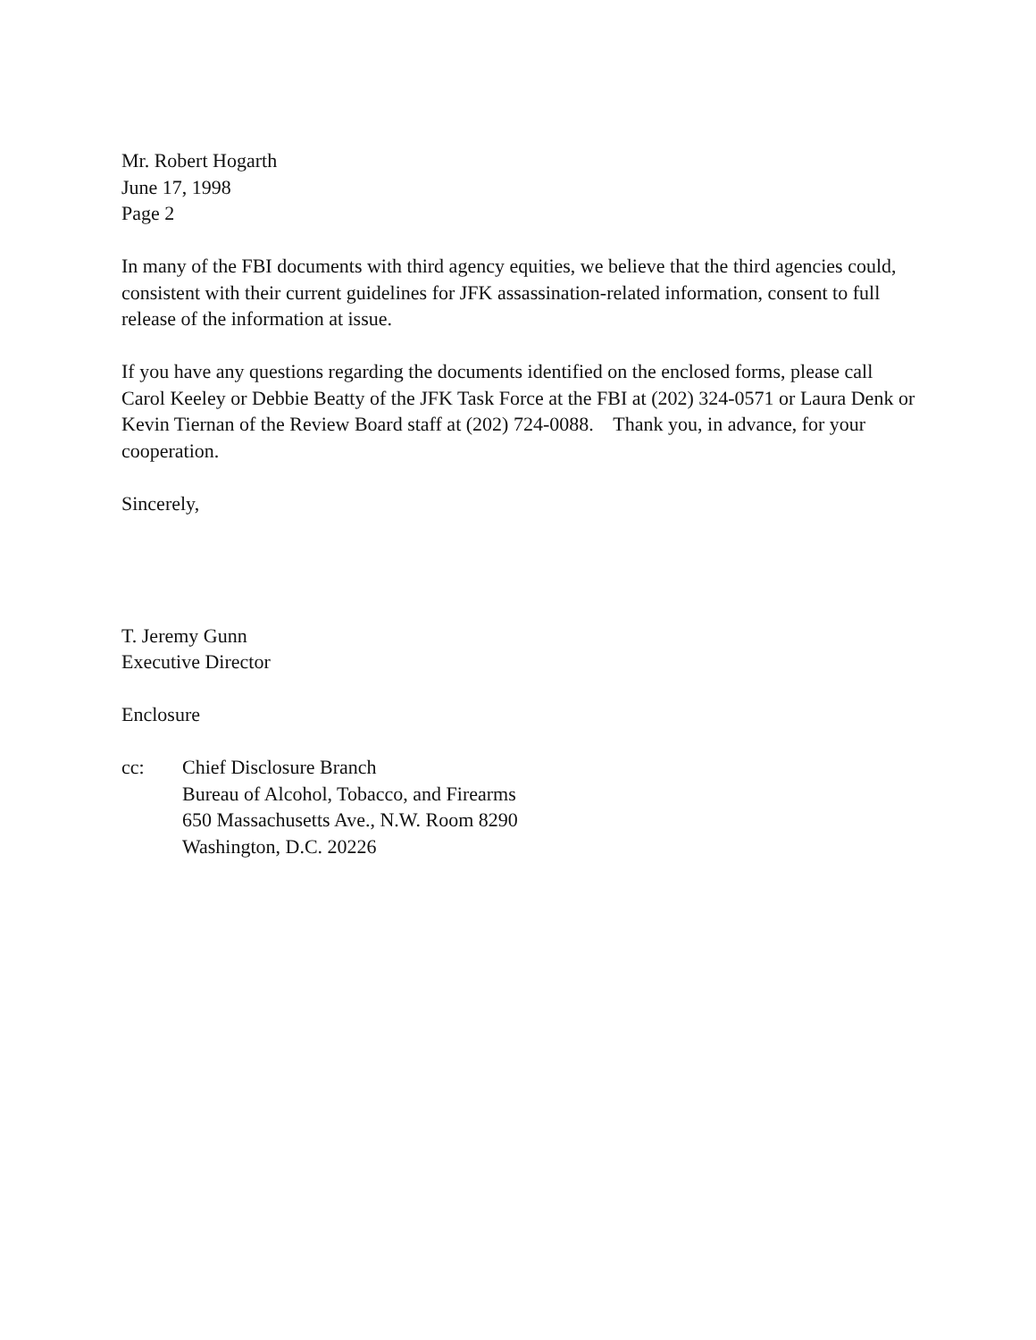Mr. Robert Hogarth
June 17, 1998
Page 2
In many of the FBI documents with third agency equities, we believe that the third agencies could, consistent with their current guidelines for JFK assassination-related information, consent to full release of the information at issue.
If you have any questions regarding the documents identified on the enclosed forms, please call Carol Keeley or Debbie Beatty of the JFK Task Force at the FBI at (202) 324-0571 or Laura Denk or Kevin Tiernan of the Review Board staff at (202) 724-0088. Thank you, in advance, for your cooperation.
Sincerely,
T. Jeremy Gunn
Executive Director
Enclosure
cc: Chief Disclosure Branch
Bureau of Alcohol, Tobacco, and Firearms
650 Massachusetts Ave., N.W. Room 8290
Washington, D.C. 20226